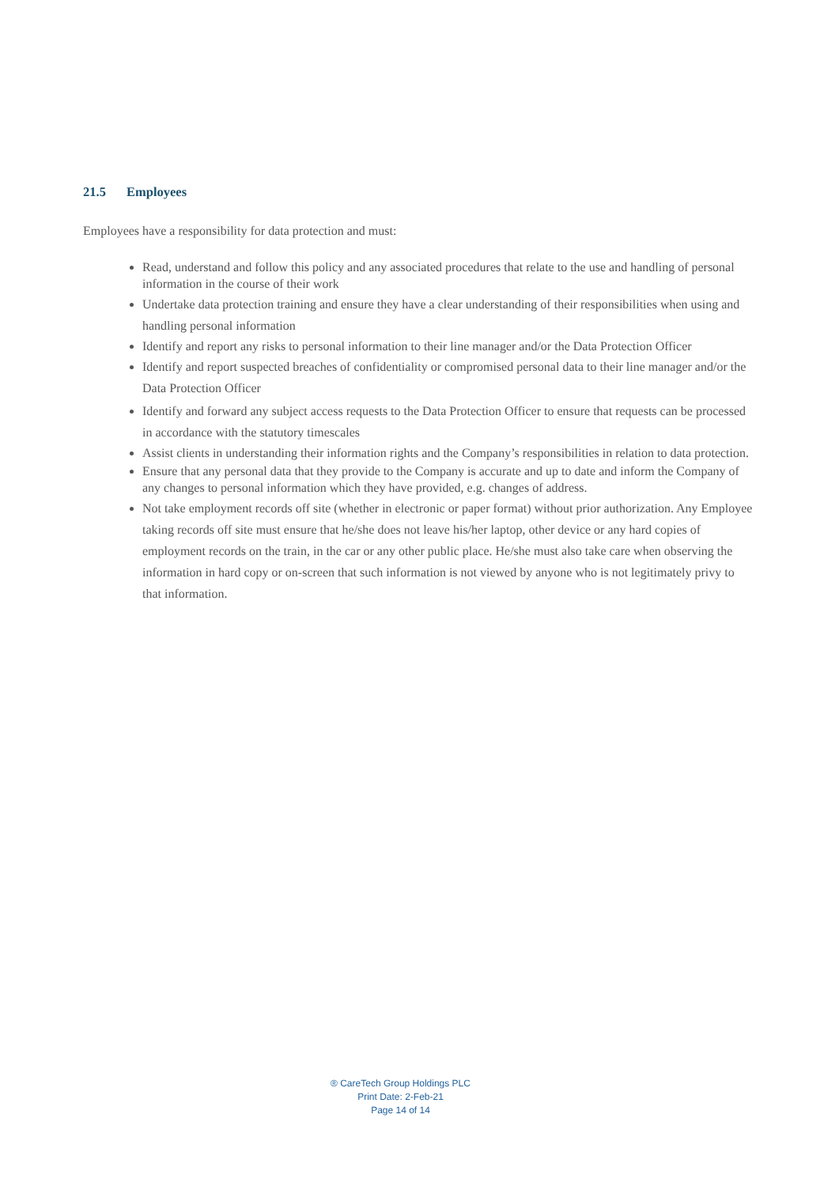21.5 Employees
Employees have a responsibility for data protection and must:
Read, understand and follow this policy and any associated procedures that relate to the use and handling of personal information in the course of their work
Undertake data protection training and ensure they have a clear understanding of their responsibilities when using and handling personal information
Identify and report any risks to personal information to their line manager and/or the Data Protection Officer
Identify and report suspected breaches of confidentiality or compromised personal data to their line manager and/or the Data Protection Officer
Identify and forward any subject access requests to the Data Protection Officer to ensure that requests can be processed in accordance with the statutory timescales
Assist clients in understanding their information rights and the Company’s responsibilities in relation to data protection.
Ensure that any personal data that they provide to the Company is accurate and up to date and inform the Company of any changes to personal information which they have provided, e.g. changes of address.
Not take employment records off site (whether in electronic or paper format) without prior authorization. Any Employee taking records off site must ensure that he/she does not leave his/her laptop, other device or any hard copies of employment records on the train, in the car or any other public place. He/she must also take care when observing the information in hard copy or on-screen that such information is not viewed by anyone who is not legitimately privy to that information.
® CareTech Group Holdings PLC
Print Date: 2-Feb-21
Page 14 of 14